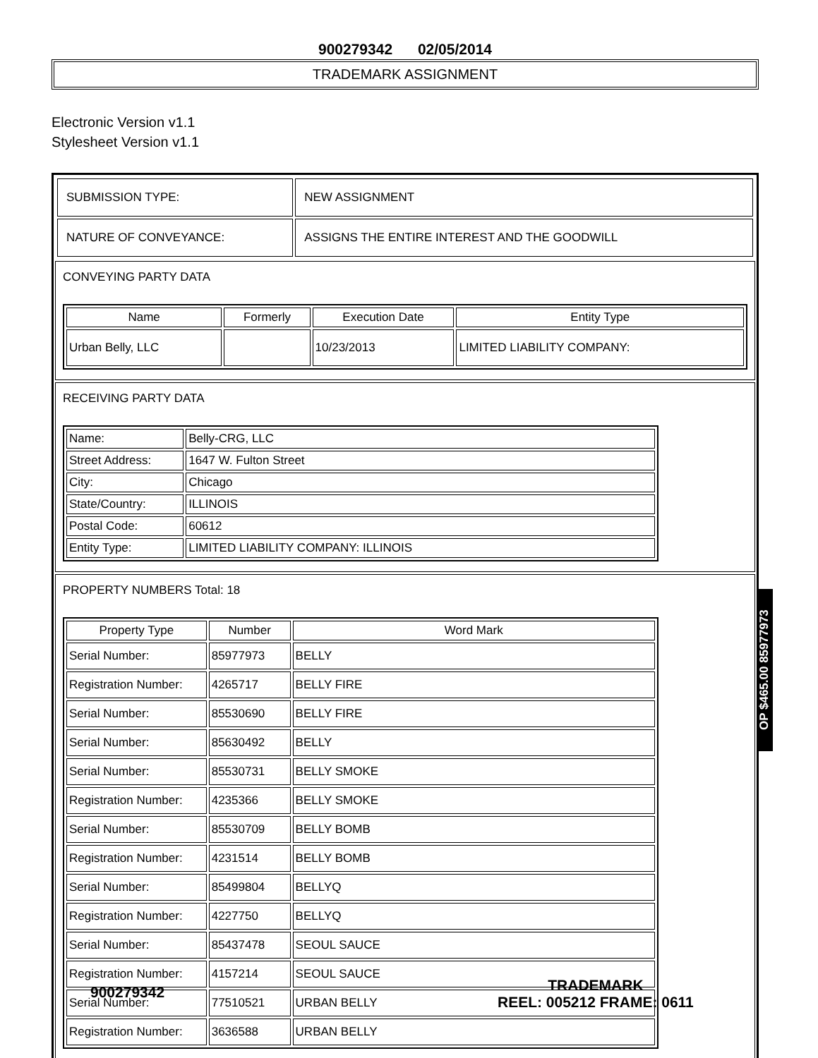900279342 02/05/2014
TRADEMARK ASSIGNMENT
Electronic Version v1.1
Stylesheet Version v1.1
| SUBMISSION TYPE: | NEW ASSIGNMENT |
| NATURE OF CONVEYANCE: | ASSIGNS THE ENTIRE INTEREST AND THE GOODWILL |
CONVEYING PARTY DATA
| Name | Formerly | Execution Date | Entity Type |
| --- | --- | --- | --- |
| Urban Belly, LLC | | 10/23/2013 | LIMITED LIABILITY COMPANY: |
RECEIVING PARTY DATA
| Name: | Belly-CRG, LLC |
| Street Address: | 1647 W. Fulton Street |
| City: | Chicago |
| State/Country: | ILLINOIS |
| Postal Code: | 60612 |
| Entity Type: | LIMITED LIABILITY COMPANY: ILLINOIS |
PROPERTY NUMBERS Total: 18
| Property Type | Number | Word Mark |
| --- | --- | --- |
| Serial Number: | 85977973 | BELLY |
| Registration Number: | 4265717 | BELLY FIRE |
| Serial Number: | 85530690 | BELLY FIRE |
| Serial Number: | 85630492 | BELLY |
| Serial Number: | 85530731 | BELLY SMOKE |
| Registration Number: | 4235366 | BELLY SMOKE |
| Serial Number: | 85530709 | BELLY BOMB |
| Registration Number: | 4231514 | BELLY BOMB |
| Serial Number: | 85499804 | BELLYQ |
| Registration Number: | 4227750 | BELLYQ |
| Serial Number: | 85437478 | SEOUL SAUCE |
| Registration Number: | 4157214 | SEOUL SAUCE |
| Serial Number: | 77510521 | URBAN BELLY |
| Registration Number: | 3636588 | URBAN BELLY |
OP $465.00 85977973
900279342
TRADEMARK
REEL: 005212 FRAME: 0611